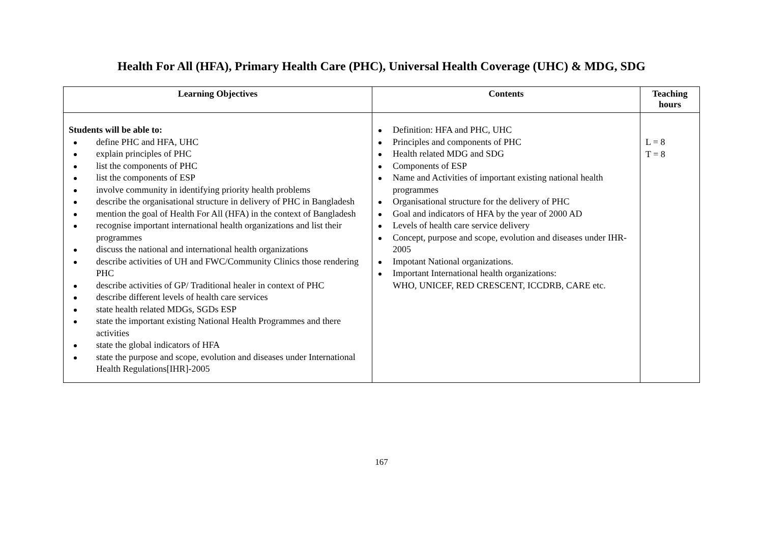Health For All (HFA), Primary Health Care (PHC), Universal Health Coverage (UHC) & MDG, SDG
| Learning Objectives | Contents | Teaching hours |
| --- | --- | --- |
| Students will be able to: define PHC and HFA, UHC explain principles of PHC list the components of PHC list the components of ESP involve community in identifying priority health problems describe the organisational structure in delivery of PHC in Bangladesh mention the goal of Health For All (HFA) in the context of Bangladesh recognise important international health organizations and list their programmes discuss the national and international health organizations describe activities of UH and FWC/Community Clinics those rendering PHC describe activities of GP/ Traditional healer in context of PHC describe different levels of health care services state health related MDGs, SGDs ESP state the important existing National Health Programmes and there activities state the global indicators of HFA state the purpose and scope, evolution and diseases under International Health Regulations[IHR]-2005 | Definition: HFA and PHC, UHC Principles and components of PHC Health related MDG and SDG Components of ESP Name and Activities of important existing national health programmes Organisational structure for the delivery of PHC Goal and indicators of HFA by the year of 2000 AD Levels of health care service delivery Concept, purpose and scope, evolution and diseases under IHR-2005 Impotant National organizations. Important International health organizations: WHO, UNICEF, RED CRESCENT, ICCDRB, CARE etc. | L = 8 T = 8 |
167